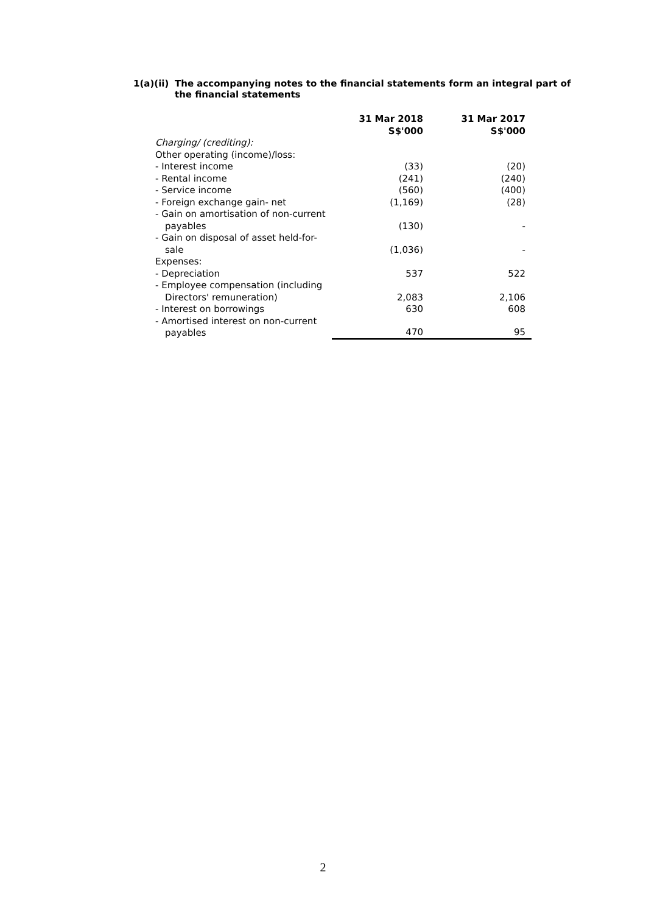1(a)(ii)
The accompanying notes to the financial statements form an integral part of
the financial statements
| | 31 Mar 2018 S$'000 | 31 Mar 2017 S$'000 |
| Charging/ (crediting): | | |
| Other operating (income)/loss: | | |
| - Interest income | (33) | (20) |
| - Rental income | (241) | (240) |
| - Service income | (560) | (400) |
| - Foreign exchange gain- net | (1,169) | (28) |
| - Gain on amortisation of non-current payables | (130) | - |
| - Gain on disposal of asset held-for- sale | (1,036) | - |
| Expenses: | | |
| - Depreciation | 537 | 522 |
| - Employee compensation (including Directors' remuneration) | 2,083 | 2,106 |
| - Interest on borrowings | 630 | 608 |
| - Amortised interest on non-current payables | 470 | 95 |
2